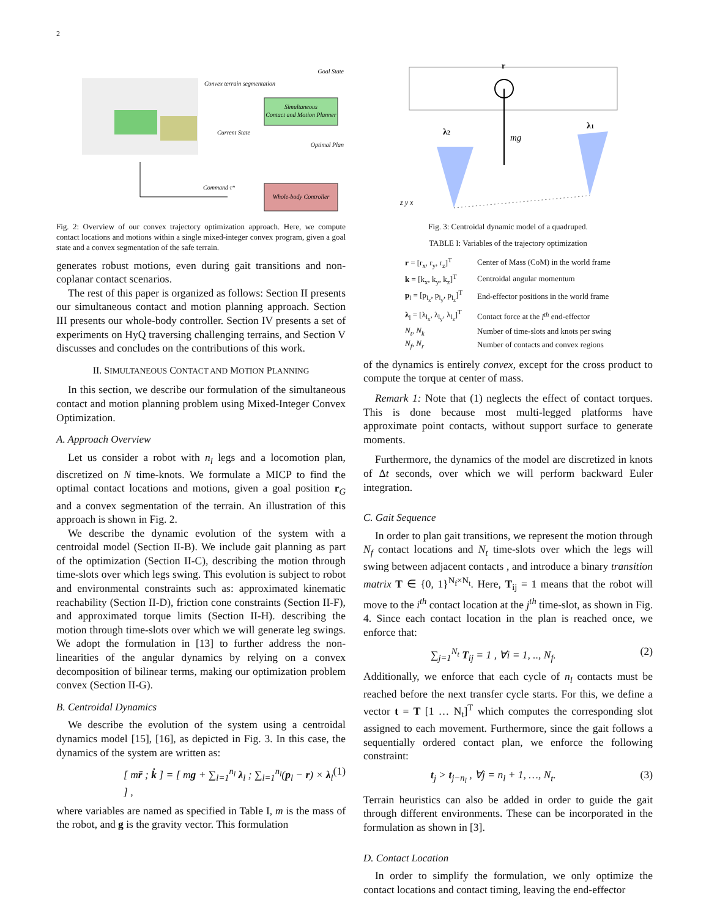2
Simultaneous
Contact and Motion Planner
Whole-body Controller
Convex terrain segmentation
Goal State
Current State
Optimal Plan
Command τ*
Fig. 2: Overview of our convex trajectory optimization approach. Here, we compute contact locations and motions within a single mixed-integer convex program, given a goal state and a convex segmentation of the safe terrain.
generates robust motions, even during gait transitions and non-coplanar contact scenarios.
The rest of this paper is organized as follows: Section II presents our simultaneous contact and motion planning approach. Section III presents our whole-body controller. Section IV presents a set of experiments on HyQ traversing challenging terrains, and Section V discusses and concludes on the contributions of this work.
II. SIMULTANEOUS CONTACT AND MOTION PLANNING
In this section, we describe our formulation of the simultaneous contact and motion planning problem using Mixed-Integer Convex Optimization.
A. Approach Overview
Let us consider a robot with n<sub>l</sub> legs and a locomotion plan, discretized on N time-knots. We formulate a MICP to find the optimal contact locations and motions, given a goal position r<sub>G</sub> and a convex segmentation of the terrain. An illustration of this approach is shown in Fig. 2.
We describe the dynamic evolution of the system with a centroidal model (Section II-B). We include gait planning as part of the optimization (Section II-C), describing the motion through time-slots over which legs swing. This evolution is subject to robot and environmental constraints such as: approximated kinematic reachability (Section II-D), friction cone constraints (Section II-F), and approximated torque limits (Section II-H). describing the motion through time-slots over which we will generate leg swings. We adopt the formulation in [13] to further address the non-linearities of the angular dynamics by relying on a convex decomposition of bilinear terms, making our optimization problem convex (Section II-G).
B. Centroidal Dynamics
We describe the evolution of the system using a centroidal dynamics model [15], [16], as depicted in Fig. 3. In this case, the dynamics of the system are written as:
[ mr̈ ; k̇ ] = [ mg + ∑<sub>l=1</sub><sup>n<sub>l</sub></sup> λ<sub>l</sub> ; ∑<sub>l=1</sub><sup>n<sub>l</sub></sup>(p<sub>l</sub> − r) × λ<sub>l</sub> ] , (1)
where variables are named as specified in Table I, m is the mass of the robot, and g is the gravity vector. This formulation
r
mg
λ2
λ1
z y x
Fig. 3: Centroidal dynamic model of a quadruped.
TABLE I: Variables of the trajectory optimization
| r = [r<sub>x</sub>, r<sub>y</sub>, r<sub>z</sub>]<sup>T</sup> | Center of Mass (CoM) in the world frame |
| k = [k<sub>x</sub>, k<sub>y</sub>, k<sub>z</sub>]<sup>T</sup> | Centroidal angular momentum |
| p<sub>l</sub> = [p<sub>l<sub>x</sub></sub>, p<sub>l<sub>y</sub></sub>, p<sub>l<sub>z</sub></sub>]<sup>T</sup> | End-effector positions in the world frame |
| λ<sub>l</sub> = [λ<sub>l<sub>x</sub></sub>, λ<sub>l<sub>y</sub></sub>, λ<sub>l<sub>z</sub></sub>]<sup>T</sup> | Contact force at the l<sup>th</sup> end-effector |
| N<sub>t</sub>, N<sub>k</sub> | Number of time-slots and knots per swing |
| N<sub>f</sub>, N<sub>r</sub> | Number of contacts and convex regions |
of the dynamics is entirely convex, except for the cross product to compute the torque at center of mass.
Remark 1: Note that (1) neglects the effect of contact torques. This is done because most multi-legged platforms have approximate point contacts, without support surface to generate moments.
Furthermore, the dynamics of the model are discretized in knots of Δt seconds, over which we will perform backward Euler integration.
C. Gait Sequence
In order to plan gait transitions, we represent the motion through N<sub>f</sub> contact locations and N<sub>t</sub> time-slots over which the legs will swing between adjacent contacts , and introduce a binary transition matrix T ∈ {0, 1}<sup>N<sub>f</sub>×N<sub>t</sub></sup>. Here, T<sub>ij</sub> = 1 means that the robot will move to the i<sup>th</sup> contact location at the j<sup>th</sup> time-slot, as shown in Fig. 4. Since each contact location in the plan is reached once, we enforce that:
∑<sub>j=1</sub><sup>N<sub>t</sub></sup> T<sub>ij</sub> = 1 , ∀i = 1, .., N<sub>f</sub>. (2)
Additionally, we enforce that each cycle of n<sub>l</sub> contacts must be reached before the next transfer cycle starts. For this, we define a vector t = T [1 … N<sub>t</sub>]<sup>T</sup> which computes the corresponding slot assigned to each movement. Furthermore, since the gait follows a sequentially ordered contact plan, we enforce the following constraint:
t<sub>j</sub> > t<sub>j−n<sub>l</sub></sub> , ∀j = n<sub>l</sub> + 1, …, N<sub>t</sub>. (3)
Terrain heuristics can also be added in order to guide the gait through different environments. These can be incorporated in the formulation as shown in [3].
D. Contact Location
In order to simplify the formulation, we only optimize the contact locations and contact timing, leaving the end-effector